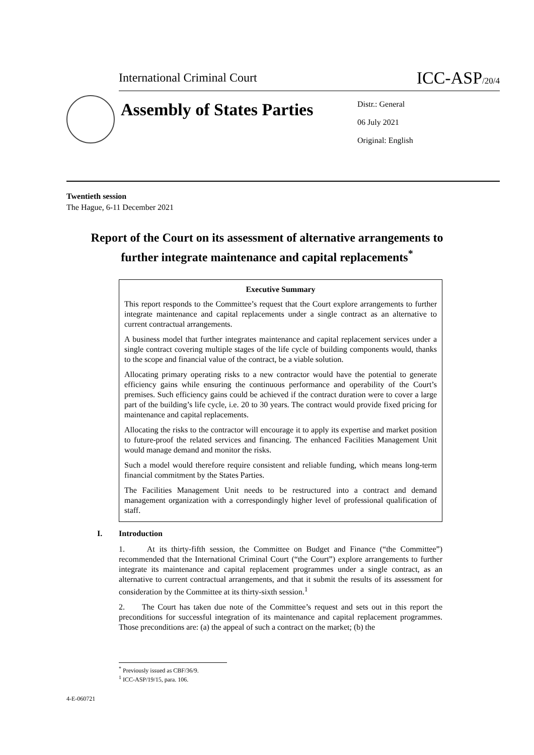International Criminal Court
ICC-ASP/20/4
Assembly of States Parties
Distr.: General
06 July 2021
Original: English
Twentieth session
The Hague, 6-11 December 2021
Report of the Court on its assessment of alternative arrangements to further integrate maintenance and capital replacements<sup>*</sup>
Executive Summary
This report responds to the Committee’s request that the Court explore arrangements to further integrate maintenance and capital replacements under a single contract as an alternative to current contractual arrangements.
A business model that further integrates maintenance and capital replacement services under a single contract covering multiple stages of the life cycle of building components would, thanks to the scope and financial value of the contract, be a viable solution.
Allocating primary operating risks to a new contractor would have the potential to generate efficiency gains while ensuring the continuous performance and operability of the Court’s premises. Such efficiency gains could be achieved if the contract duration were to cover a large part of the building’s life cycle, i.e. 20 to 30 years. The contract would provide fixed pricing for maintenance and capital replacements.
Allocating the risks to the contractor will encourage it to apply its expertise and market position to future-proof the related services and financing. The enhanced Facilities Management Unit would manage demand and monitor the risks.
Such a model would therefore require consistent and reliable funding, which means long-term financial commitment by the States Parties.
The Facilities Management Unit needs to be restructured into a contract and demand management organization with a correspondingly higher level of professional qualification of staff.
I. Introduction
1. At its thirty-fifth session, the Committee on Budget and Finance (“the Committee”) recommended that the International Criminal Court (“the Court”) explore arrangements to further integrate its maintenance and capital replacement programmes under a single contract, as an alternative to current contractual arrangements, and that it submit the results of its assessment for consideration by the Committee at its thirty-sixth session.<sup>1</sup>
2. The Court has taken due note of the Committee’s request and sets out in this report the preconditions for successful integration of its maintenance and capital replacement programmes. Those preconditions are: (a) the appeal of such a contract on the market; (b) the
<sup>*</sup> Previously issued as CBF/36/9.
<sup>1</sup> ICC-ASP/19/15, para. 106.
4-E-060721